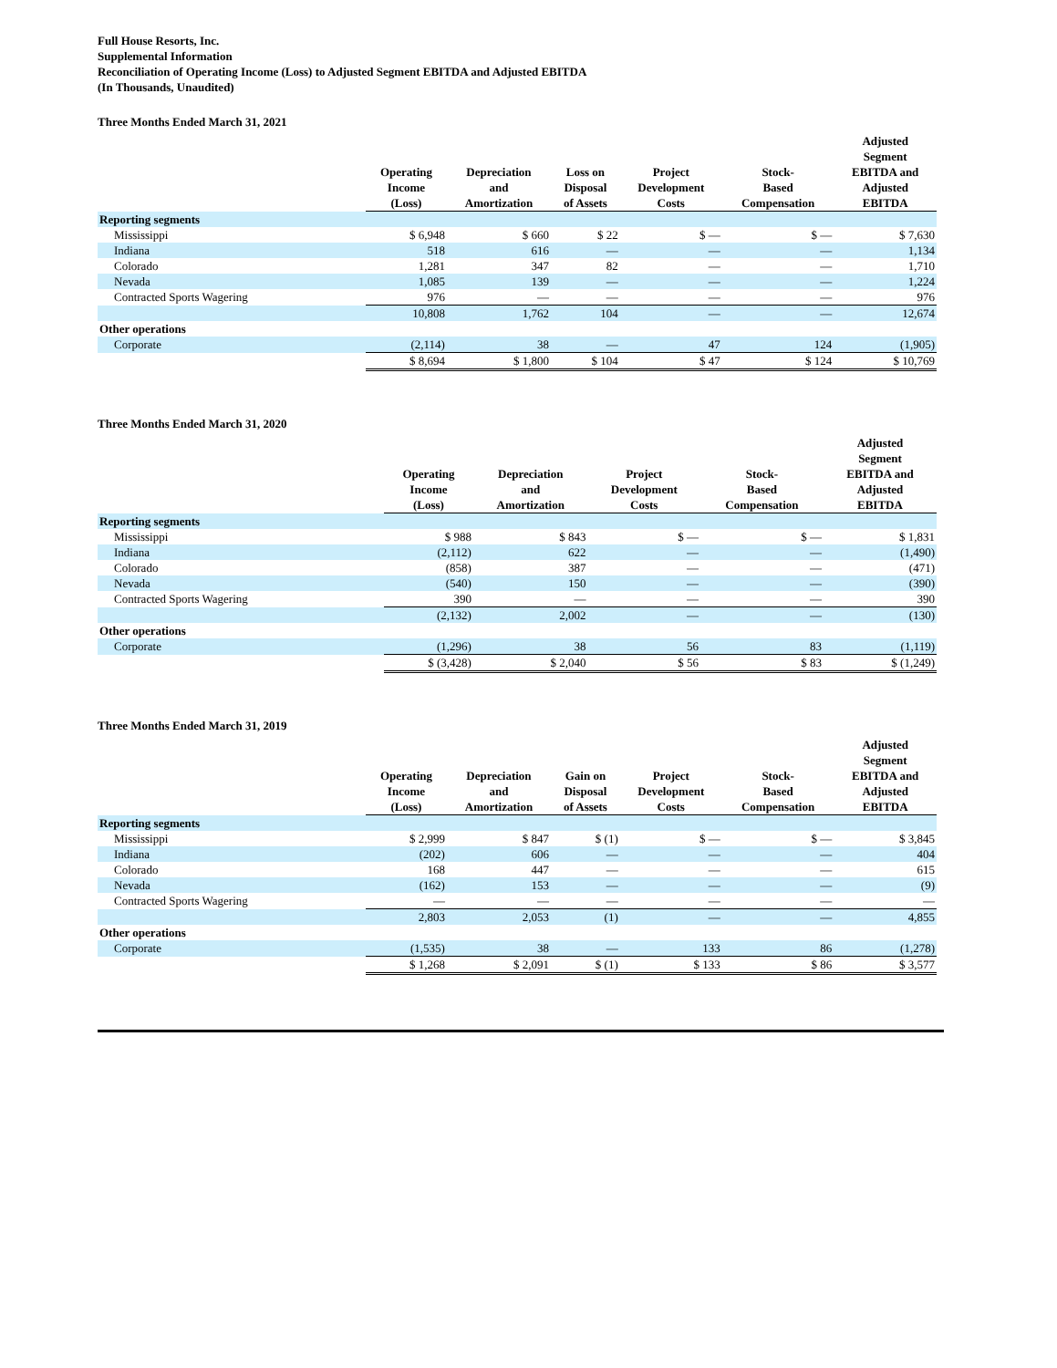Full House Resorts, Inc.
Supplemental Information
Reconciliation of Operating Income (Loss) to Adjusted Segment EBITDA and Adjusted EBITDA
(In Thousands, Unaudited)
Three Months Ended March 31, 2021
| | Operating Income (Loss) | Depreciation and Amortization | Loss on Disposal of Assets | Project Development Costs | Stock- Based Compensation | Adjusted Segment EBITDA and Adjusted EBITDA |
| --- | --- | --- | --- | --- | --- | --- |
| Reporting segments | | | | | | |
| Mississippi | $ 6,948 | $ 660 | $ 22 | $ — | $ — | $ 7,630 |
| Indiana | 518 | 616 | — | — | — | 1,134 |
| Colorado | 1,281 | 347 | 82 | — | — | 1,710 |
| Nevada | 1,085 | 139 | — | — | — | 1,224 |
| Contracted Sports Wagering | 976 | — | — | — | — | 976 |
| | 10,808 | 1,762 | 104 | — | — | 12,674 |
| Other operations | | | | | | |
| Corporate | (2,114) | 38 | — | 47 | 124 | (1,905) |
| | $ 8,694 | $ 1,800 | $ 104 | $ 47 | $ 124 | $ 10,769 |
Three Months Ended March 31, 2020
| | Operating Income (Loss) | Depreciation and Amortization | Project Development Costs | Stock- Based Compensation | Adjusted Segment EBITDA and Adjusted EBITDA |
| --- | --- | --- | --- | --- | --- |
| Reporting segments | | | | | |
| Mississippi | $ 988 | $ 843 | $ — | $ — | $ 1,831 |
| Indiana | (2,112) | 622 | — | — | (1,490) |
| Colorado | (858) | 387 | — | — | (471) |
| Nevada | (540) | 150 | — | — | (390) |
| Contracted Sports Wagering | 390 | — | — | — | 390 |
| | (2,132) | 2,002 | — | — | (130) |
| Other operations | | | | | |
| Corporate | (1,296) | 38 | 56 | 83 | (1,119) |
| | $ (3,428) | $ 2,040 | $ 56 | $ 83 | $ (1,249) |
Three Months Ended March 31, 2019
| | Operating Income (Loss) | Depreciation and Amortization | Gain on Disposal of Assets | Project Development Costs | Stock- Based Compensation | Adjusted Segment EBITDA and Adjusted EBITDA |
| --- | --- | --- | --- | --- | --- | --- |
| Reporting segments | | | | | | |
| Mississippi | $ 2,999 | $ 847 | $ (1) | $ — | $ — | $ 3,845 |
| Indiana | (202) | 606 | — | — | — | 404 |
| Colorado | 168 | 447 | — | — | — | 615 |
| Nevada | (162) | 153 | — | — | — | (9) |
| Contracted Sports Wagering | — | — | — | — | — | — |
| | 2,803 | 2,053 | (1) | — | — | 4,855 |
| Other operations | | | | | | |
| Corporate | (1,535) | 38 | — | 133 | 86 | (1,278) |
| | $ 1,268 | $ 2,091 | $ (1) | $ 133 | $ 86 | $ 3,577 |